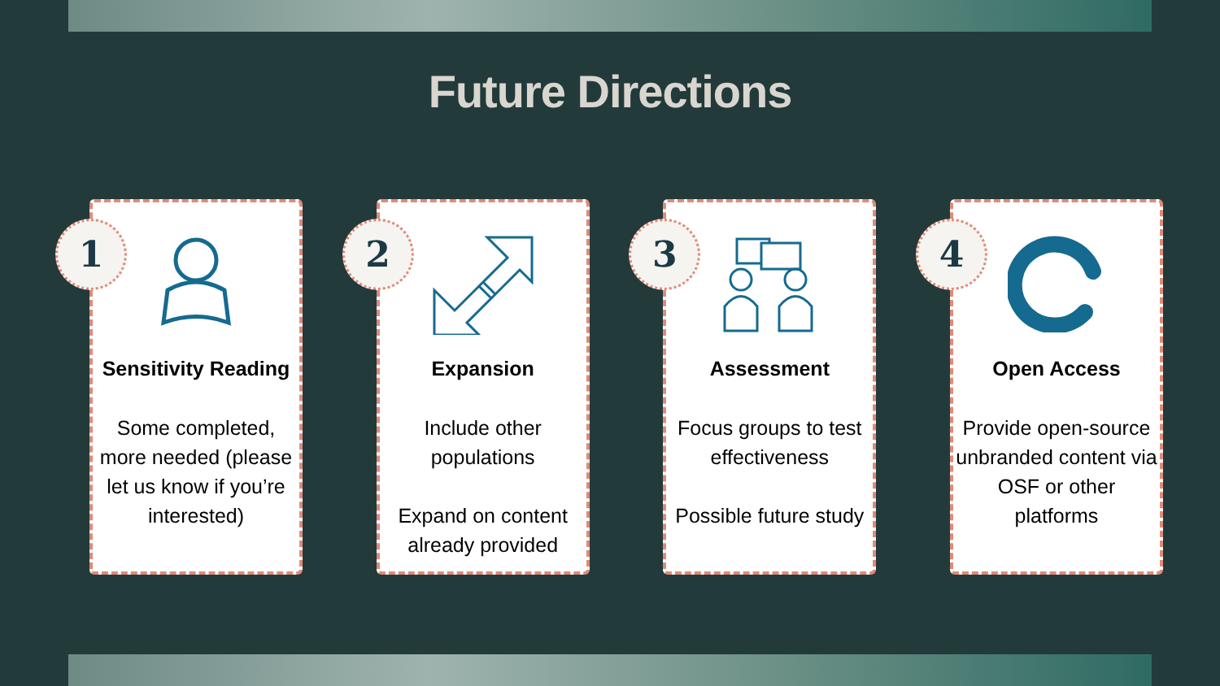Future Directions
1
Sensitivity Reading
Some completed, more needed (please let us know if you’re interested)
2
Expansion
Include other populations
Expand on content already provided
3
Assessment
Focus groups to test effectiveness
Possible future study
4
Open Access
Provide open-source unbranded content via OSF or other platforms